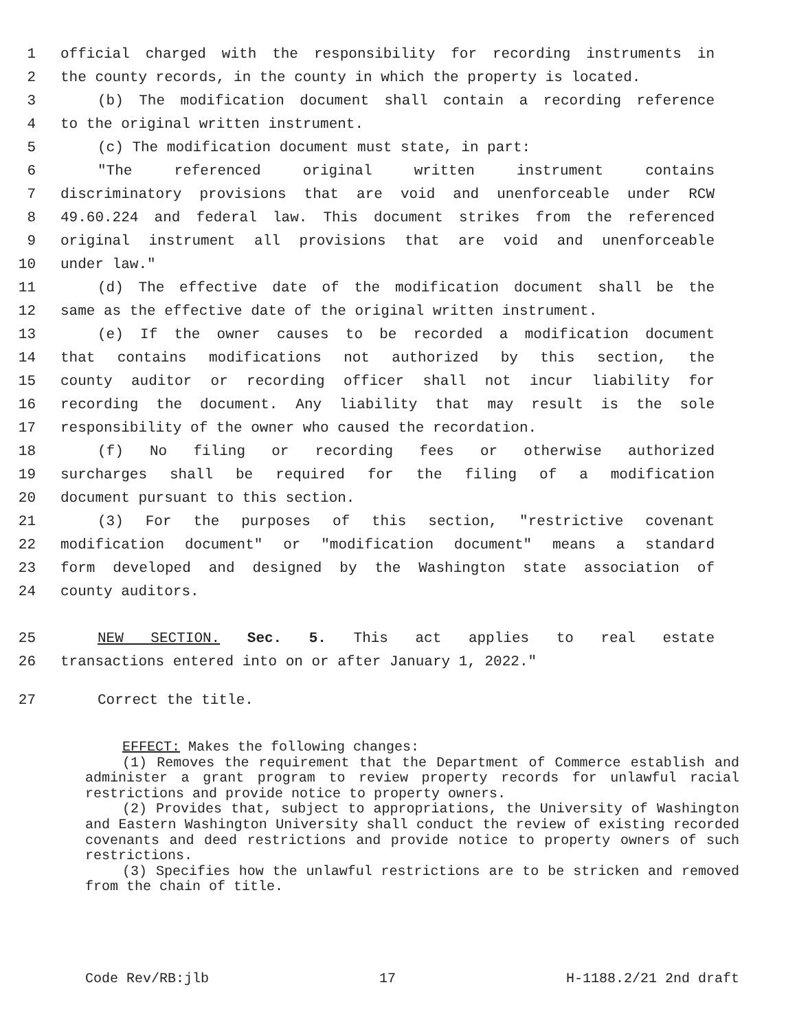1 official charged with the responsibility for recording instruments in
2 the county records, in the county in which the property is located.
3 (b) The modification document shall contain a recording reference
4 to the original written instrument.
5 (c) The modification document must state, in part:
6 "The referenced original written instrument contains
7 discriminatory provisions that are void and unenforceable under RCW
8 49.60.224 and federal law. This document strikes from the referenced
9 original instrument all provisions that are void and unenforceable
10 under law."
11 (d) The effective date of the modification document shall be the
12 same as the effective date of the original written instrument.
13 (e) If the owner causes to be recorded a modification document
14 that contains modifications not authorized by this section, the
15 county auditor or recording officer shall not incur liability for
16 recording the document. Any liability that may result is the sole
17 responsibility of the owner who caused the recordation.
18 (f) No filing or recording fees or otherwise authorized
19 surcharges shall be required for the filing of a modification
20 document pursuant to this section.
21 (3) For the purposes of this section, "restrictive covenant
22 modification document" or "modification document" means a standard
23 form developed and designed by the Washington state association of
24 county auditors.
25 NEW SECTION. Sec. 5. This act applies to real estate
26 transactions entered into on or after January 1, 2022."
27 Correct the title.
EFFECT: Makes the following changes:
(1) Removes the requirement that the Department of Commerce establish and administer a grant program to review property records for unlawful racial restrictions and provide notice to property owners.
(2) Provides that, subject to appropriations, the University of Washington and Eastern Washington University shall conduct the review of existing recorded covenants and deed restrictions and provide notice to property owners of such restrictions.
(3) Specifies how the unlawful restrictions are to be stricken and removed from the chain of title.
Code Rev/RB:jlb 17 H-1188.2/21 2nd draft